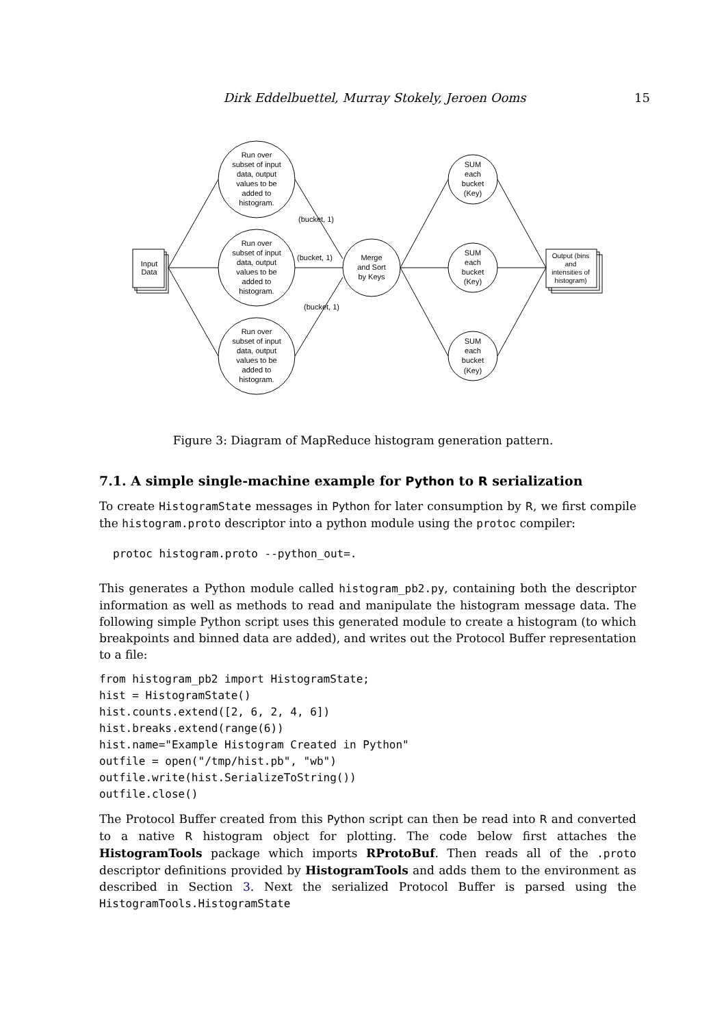Dirk Eddelbuettel, Murray Stokely, Jeroen Ooms 15
Input
Data
Run over
subset of input
data, output
values to be
added to
histogram.
Run over
subset of input
data, output
values to be
added to
histogram.
Run over
subset of input
data, output
values to be
added to
histogram.
(bucket, 1)
(bucket, 1)
(bucket, 1)
Merge
and Sort
by Keys
SUM
each
bucket
(Key)
SUM
each
bucket
(Key)
SUM
each
bucket
(Key)
Output (bins
and
intensities of
histogram)
Figure 3: Diagram of MapReduce histogram generation pattern.
7.1. A simple single-machine example for Python to R serialization
To create HistogramState messages in Python for later consumption by R, we first compile the histogram.proto descriptor into a python module using the protoc compiler:
protoc histogram.proto --python_out=.
This generates a Python module called histogram_pb2.py, containing both the descriptor information as well as methods to read and manipulate the histogram message data. The following simple Python script uses this generated module to create a histogram (to which breakpoints and binned data are added), and writes out the Protocol Buffer representation to a file:
from histogram_pb2 import HistogramState;
hist = HistogramState()
hist.counts.extend([2, 6, 2, 4, 6])
hist.breaks.extend(range(6))
hist.name="Example Histogram Created in Python"
outfile = open("/tmp/hist.pb", "wb")
outfile.write(hist.SerializeToString())
outfile.close()
The Protocol Buffer created from this Python script can then be read into R and converted to a native R histogram object for plotting. The code below first attaches the HistogramTools package which imports RProtoBuf. Then reads all of the .proto descriptor definitions provided by HistogramTools and adds them to the environment as described in Section 3. Next the serialized Protocol Buffer is parsed using the HistogramTools.HistogramState